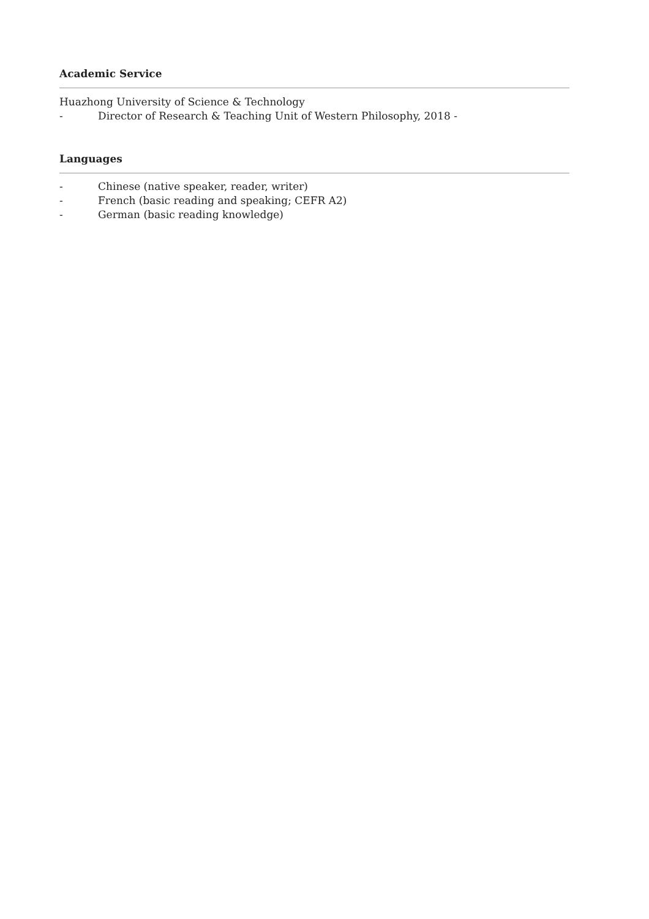Academic Service
Huazhong University of Science & Technology
- Director of Research & Teaching Unit of Western Philosophy, 2018 -
Languages
- Chinese (native speaker, reader, writer)
- French (basic reading and speaking; CEFR A2)
- German (basic reading knowledge)